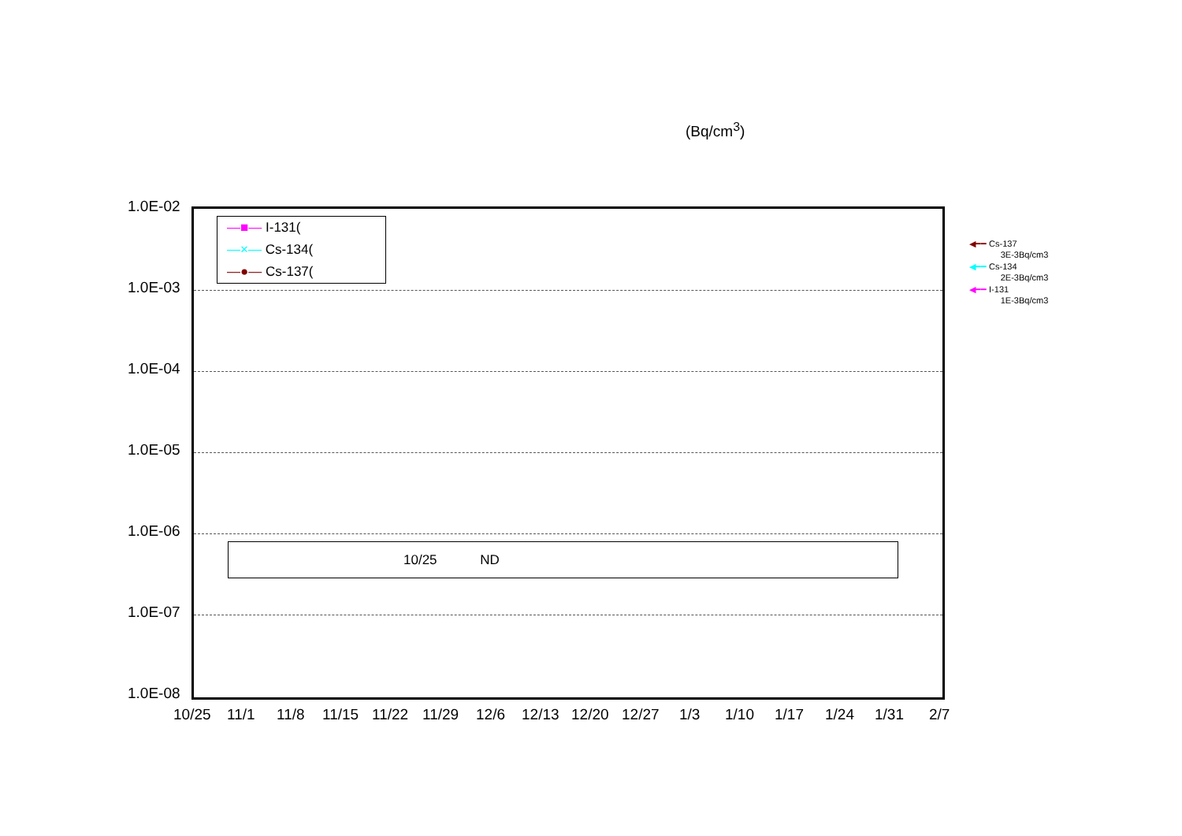(Bq/cm<sup>3</sup>)
1.0E-02
1.0E-03
1.0E-04
1.0E-05
1.0E-06
1.0E-07
1.0E-08
—■— I-131(
—×— Cs-134(
—●— Cs-137(
10/25 ND
◀━━ Cs-137
3E-3Bq/cm3
◀━━ Cs-134
2E-3Bq/cm3
◀━━ I-131
1E-3Bq/cm3
10/25 11/1 11/8 11/15 11/22 11/29 12/6 12/13 12/20 12/27 1/3 1/10 1/17 1/24 1/31 2/7